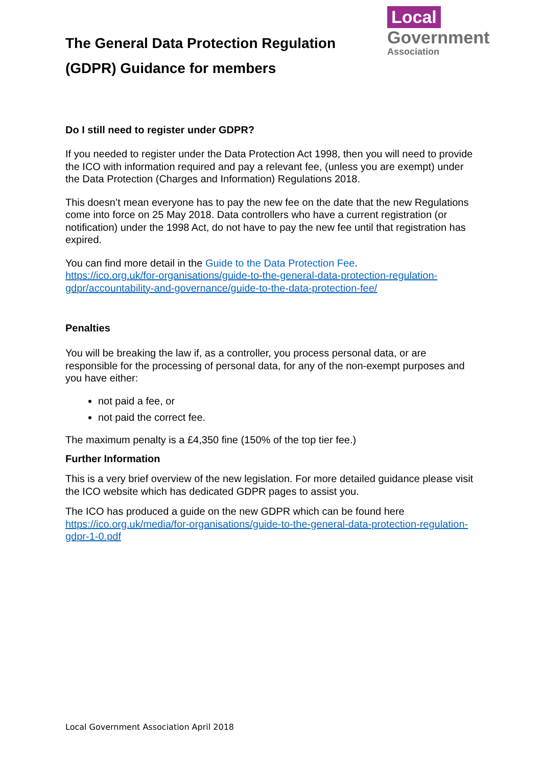The General Data Protection Regulation
(GDPR) Guidance for members
Local
Government
Association
Do I still need to register under GDPR?
If you needed to register under the Data Protection Act 1998, then you will need to provide the ICO with information required and pay a relevant fee, (unless you are exempt) under the Data Protection (Charges and Information) Regulations 2018.
This doesn’t mean everyone has to pay the new fee on the date that the new Regulations come into force on 25 May 2018. Data controllers who have a current registration (or notification) under the 1998 Act, do not have to pay the new fee until that registration has expired.
You can find more detail in the Guide to the Data Protection Fee.
https://ico.org.uk/for-organisations/guide-to-the-general-data-protection-regulation-gdpr/accountability-and-governance/guide-to-the-data-protection-fee/
Penalties
You will be breaking the law if, as a controller, you process personal data, or are responsible for the processing of personal data, for any of the non-exempt purposes and you have either:
not paid a fee, or
not paid the correct fee.
The maximum penalty is a £4,350 fine (150% of the top tier fee.)
Further Information
This is a very brief overview of the new legislation. For more detailed guidance please visit the ICO website which has dedicated GDPR pages to assist you.
The ICO has produced a guide on the new GDPR which can be found here https://ico.org.uk/media/for-organisations/guide-to-the-general-data-protection-regulation-gdpr-1-0.pdf
Local Government Association April 2018